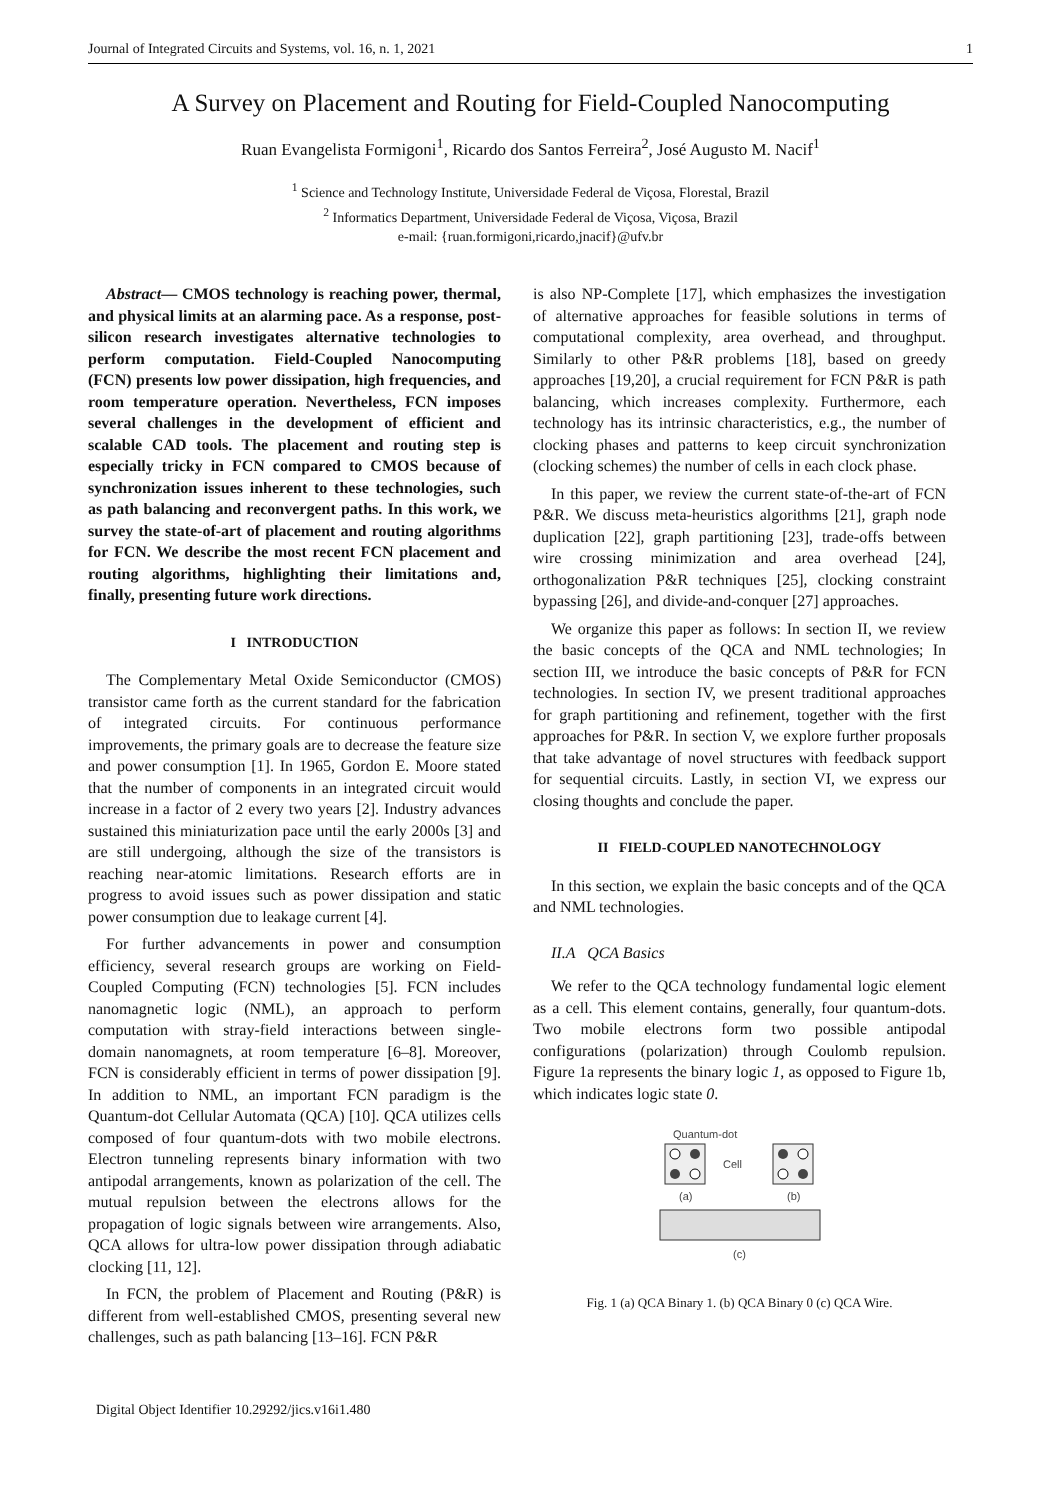Journal of Integrated Circuits and Systems, vol. 16, n. 1, 2021 1
A Survey on Placement and Routing for Field-Coupled Nanocomputing
Ruan Evangelista Formigoni<sup>1</sup>, Ricardo dos Santos Ferreira<sup>2</sup>, José Augusto M. Nacif<sup>1</sup>
<sup>1</sup> Science and Technology Institute, Universidade Federal de Viçosa, Florestal, Brazil
<sup>2</sup> Informatics Department, Universidade Federal de Viçosa, Viçosa, Brazil
e-mail: {ruan.formigoni,ricardo,jnacif}@ufv.br
Abstract— CMOS technology is reaching power, thermal, and physical limits at an alarming pace. As a response, post-silicon research investigates alternative technologies to perform computation. Field-Coupled Nanocomputing (FCN) presents low power dissipation, high frequencies, and room temperature operation. Nevertheless, FCN imposes several challenges in the development of efficient and scalable CAD tools. The placement and routing step is especially tricky in FCN compared to CMOS because of synchronization issues inherent to these technologies, such as path balancing and reconvergent paths. In this work, we survey the state-of-art of placement and routing algorithms for FCN. We describe the most recent FCN placement and routing algorithms, highlighting their limitations and, finally, presenting future work directions.
I INTRODUCTION
The Complementary Metal Oxide Semiconductor (CMOS) transistor came forth as the current standard for the fabrication of integrated circuits. For continuous performance improvements, the primary goals are to decrease the feature size and power consumption [1]. In 1965, Gordon E. Moore stated that the number of components in an integrated circuit would increase in a factor of 2 every two years [2]. Industry advances sustained this miniaturization pace until the early 2000s [3] and are still undergoing, although the size of the transistors is reaching near-atomic limitations. Research efforts are in progress to avoid issues such as power dissipation and static power consumption due to leakage current [4].
For further advancements in power and consumption efficiency, several research groups are working on Field-Coupled Computing (FCN) technologies [5]. FCN includes nanomagnetic logic (NML), an approach to perform computation with stray-field interactions between single-domain nanomagnets, at room temperature [6–8]. Moreover, FCN is considerably efficient in terms of power dissipation [9]. In addition to NML, an important FCN paradigm is the Quantum-dot Cellular Automata (QCA) [10]. QCA utilizes cells composed of four quantum-dots with two mobile electrons. Electron tunneling represents binary information with two antipodal arrangements, known as polarization of the cell. The mutual repulsion between the electrons allows for the propagation of logic signals between wire arrangements. Also, QCA allows for ultra-low power dissipation through adiabatic clocking [11, 12].
In FCN, the problem of Placement and Routing (P&R) is different from well-established CMOS, presenting several new challenges, such as path balancing [13–16]. FCN P&R
is also NP-Complete [17], which emphasizes the investigation of alternative approaches for feasible solutions in terms of computational complexity, area overhead, and throughput. Similarly to other P&R problems [18], based on greedy approaches [19,20], a crucial requirement for FCN P&R is path balancing, which increases complexity. Furthermore, each technology has its intrinsic characteristics, e.g., the number of clocking phases and patterns to keep circuit synchronization (clocking schemes) the number of cells in each clock phase.
In this paper, we review the current state-of-the-art of FCN P&R. We discuss meta-heuristics algorithms [21], graph node duplication [22], graph partitioning [23], trade-offs between wire crossing minimization and area overhead [24], orthogonalization P&R techniques [25], clocking constraint bypassing [26], and divide-and-conquer [27] approaches.
We organize this paper as follows: In section II, we review the basic concepts of the QCA and NML technologies; In section III, we introduce the basic concepts of P&R for FCN technologies. In section IV, we present traditional approaches for graph partitioning and refinement, together with the first approaches for P&R. In section V, we explore further proposals that take advantage of novel structures with feedback support for sequential circuits. Lastly, in section VI, we express our closing thoughts and conclude the paper.
II FIELD-COUPLED NANOTECHNOLOGY
In this section, we explain the basic concepts and of the QCA and NML technologies.
II.A QCA Basics
We refer to the QCA technology fundamental logic element as a cell. This element contains, generally, four quantum-dots. Two mobile electrons form two possible antipodal configurations (polarization) through Coulomb repulsion. Figure 1a represents the binary logic 1, as opposed to Figure 1b, which indicates logic state 0.
Quantum-dot
Cell
(a)
(b)
(c)
Fig. 1 (a) QCA Binary 1. (b) QCA Binary 0 (c) QCA Wire.
Digital Object Identifier 10.29292/jics.v16i1.480